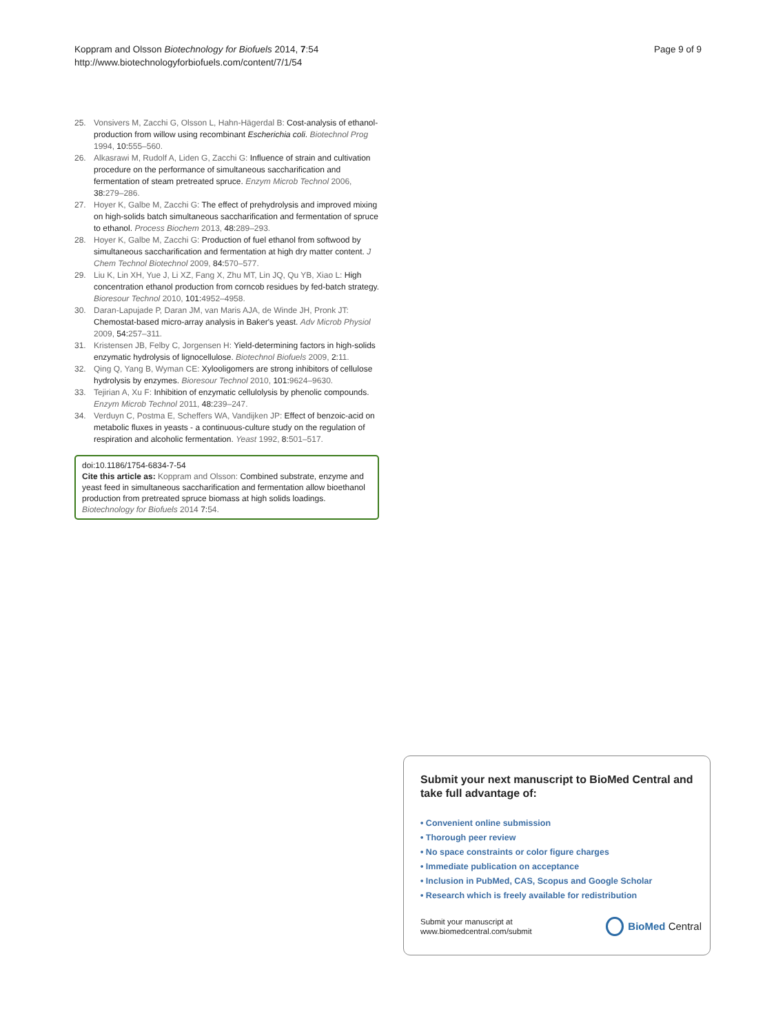Koppram and Olsson Biotechnology for Biofuels 2014, 7:54
http://www.biotechnologyforbiofuels.com/content/7/1/54
Page 9 of 9
25. Vonsivers M, Zacchi G, Olsson L, Hahn-Hägerdal B: Cost-analysis of ethanol-production from willow using recombinant Escherichia coli. Biotechnol Prog 1994, 10:555–560.
26. Alkasrawi M, Rudolf A, Liden G, Zacchi G: Influence of strain and cultivation procedure on the performance of simultaneous saccharification and fermentation of steam pretreated spruce. Enzym Microb Technol 2006, 38:279–286.
27. Hoyer K, Galbe M, Zacchi G: The effect of prehydrolysis and improved mixing on high-solids batch simultaneous saccharification and fermentation of spruce to ethanol. Process Biochem 2013, 48:289–293.
28. Hoyer K, Galbe M, Zacchi G: Production of fuel ethanol from softwood by simultaneous saccharification and fermentation at high dry matter content. J Chem Technol Biotechnol 2009, 84:570–577.
29. Liu K, Lin XH, Yue J, Li XZ, Fang X, Zhu MT, Lin JQ, Qu YB, Xiao L: High concentration ethanol production from corncob residues by fed-batch strategy. Bioresour Technol 2010, 101:4952–4958.
30. Daran-Lapujade P, Daran JM, van Maris AJA, de Winde JH, Pronk JT: Chemostat-based micro-array analysis in Baker's yeast. Adv Microb Physiol 2009, 54:257–311.
31. Kristensen JB, Felby C, Jorgensen H: Yield-determining factors in high-solids enzymatic hydrolysis of lignocellulose. Biotechnol Biofuels 2009, 2:11.
32. Qing Q, Yang B, Wyman CE: Xylooligomers are strong inhibitors of cellulose hydrolysis by enzymes. Bioresour Technol 2010, 101:9624–9630.
33. Tejirian A, Xu F: Inhibition of enzymatic cellulolysis by phenolic compounds. Enzym Microb Technol 2011, 48:239–247.
34. Verduyn C, Postma E, Scheffers WA, Vandijken JP: Effect of benzoic-acid on metabolic fluxes in yeasts - a continuous-culture study on the regulation of respiration and alcoholic fermentation. Yeast 1992, 8:501–517.
doi:10.1186/1754-6834-7-54
Cite this article as: Koppram and Olsson: Combined substrate, enzyme and yeast feed in simultaneous saccharification and fermentation allow bioethanol production from pretreated spruce biomass at high solids loadings. Biotechnology for Biofuels 2014 7:54.
Submit your next manuscript to BioMed Central and take full advantage of:
• Convenient online submission
• Thorough peer review
• No space constraints or color figure charges
• Immediate publication on acceptance
• Inclusion in PubMed, CAS, Scopus and Google Scholar
• Research which is freely available for redistribution
Submit your manuscript at
www.biomedcentral.com/submit
BioMed Central